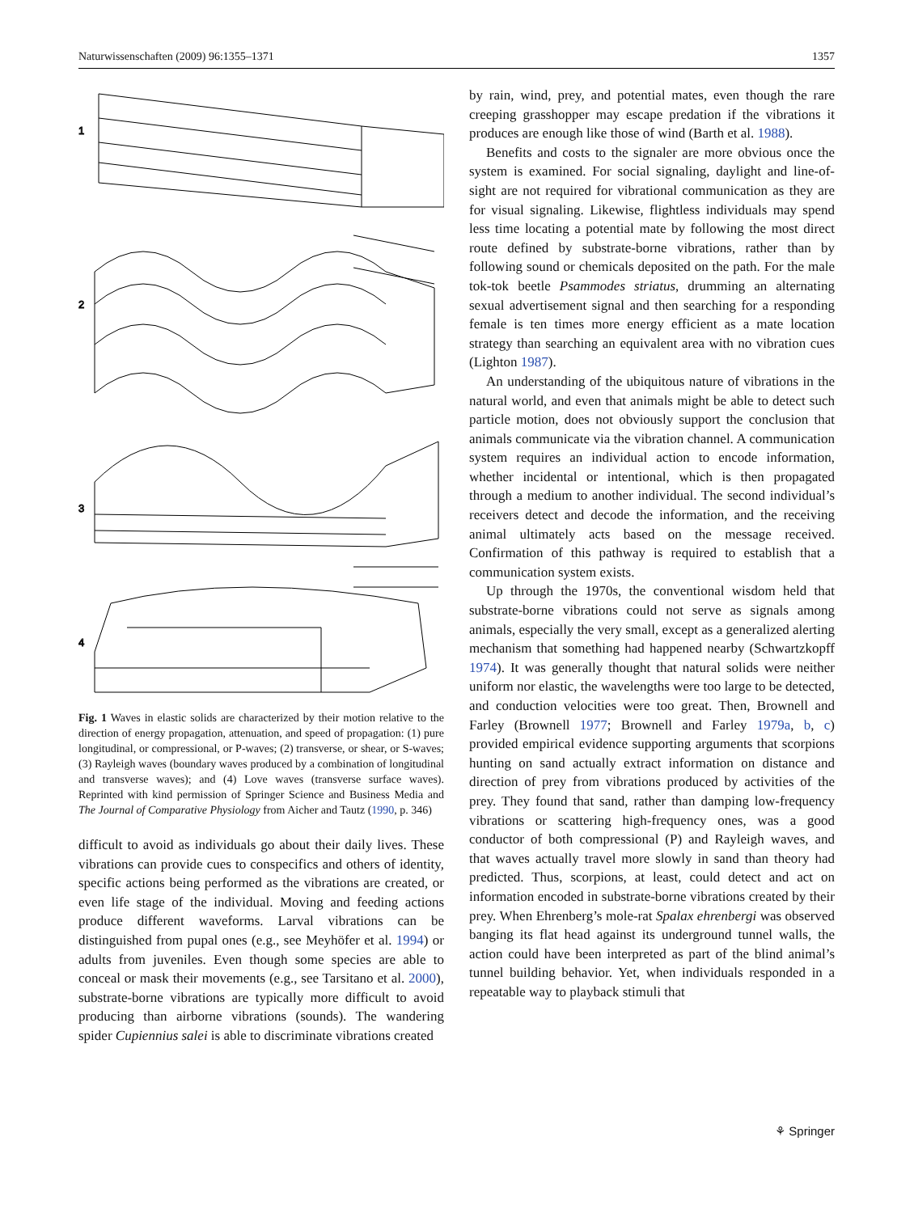Naturwissenschaften (2009) 96:1355–1371 1357
1
2
3
4
Fig. 1 Waves in elastic solids are characterized by their motion relative to the direction of energy propagation, attenuation, and speed of propagation: (1) pure longitudinal, or compressional, or P-waves; (2) transverse, or shear, or S-waves; (3) Rayleigh waves (boundary waves produced by a combination of longitudinal and transverse waves); and (4) Love waves (transverse surface waves). Reprinted with kind permission of Springer Science and Business Media and The Journal of Comparative Physiology from Aicher and Tautz (1990, p. 346)
difficult to avoid as individuals go about their daily lives. These vibrations can provide cues to conspecifics and others of identity, specific actions being performed as the vibrations are created, or even life stage of the individual. Moving and feeding actions produce different waveforms. Larval vibrations can be distinguished from pupal ones (e.g., see Meyhöfer et al. 1994) or adults from juveniles. Even though some species are able to conceal or mask their movements (e.g., see Tarsitano et al. 2000), substrate-borne vibrations are typically more difficult to avoid producing than airborne vibrations (sounds). The wandering spider Cupiennius salei is able to discriminate vibrations created
by rain, wind, prey, and potential mates, even though the rare creeping grasshopper may escape predation if the vibrations it produces are enough like those of wind (Barth et al. 1988).
Benefits and costs to the signaler are more obvious once the system is examined. For social signaling, daylight and line-of-sight are not required for vibrational communication as they are for visual signaling. Likewise, flightless individuals may spend less time locating a potential mate by following the most direct route defined by substrate-borne vibrations, rather than by following sound or chemicals deposited on the path. For the male tok-tok beetle Psammodes striatus, drumming an alternating sexual advertisement signal and then searching for a responding female is ten times more energy efficient as a mate location strategy than searching an equivalent area with no vibration cues (Lighton 1987).
An understanding of the ubiquitous nature of vibrations in the natural world, and even that animals might be able to detect such particle motion, does not obviously support the conclusion that animals communicate via the vibration channel. A communication system requires an individual action to encode information, whether incidental or intentional, which is then propagated through a medium to another individual. The second individual’s receivers detect and decode the information, and the receiving animal ultimately acts based on the message received. Confirmation of this pathway is required to establish that a communication system exists.
Up through the 1970s, the conventional wisdom held that substrate-borne vibrations could not serve as signals among animals, especially the very small, except as a generalized alerting mechanism that something had happened nearby (Schwartzkopff 1974). It was generally thought that natural solids were neither uniform nor elastic, the wavelengths were too large to be detected, and conduction velocities were too great. Then, Brownell and Farley (Brownell 1977; Brownell and Farley 1979a, b, c) provided empirical evidence supporting arguments that scorpions hunting on sand actually extract information on distance and direction of prey from vibrations produced by activities of the prey. They found that sand, rather than damping low-frequency vibrations or scattering high-frequency ones, was a good conductor of both compressional (P) and Rayleigh waves, and that waves actually travel more slowly in sand than theory had predicted. Thus, scorpions, at least, could detect and act on information encoded in substrate-borne vibrations created by their prey. When Ehrenberg’s mole-rat Spalax ehrenbergi was observed banging its flat head against its underground tunnel walls, the action could have been interpreted as part of the blind animal’s tunnel building behavior. Yet, when individuals responded in a repeatable way to playback stimuli that
⚘ Springer